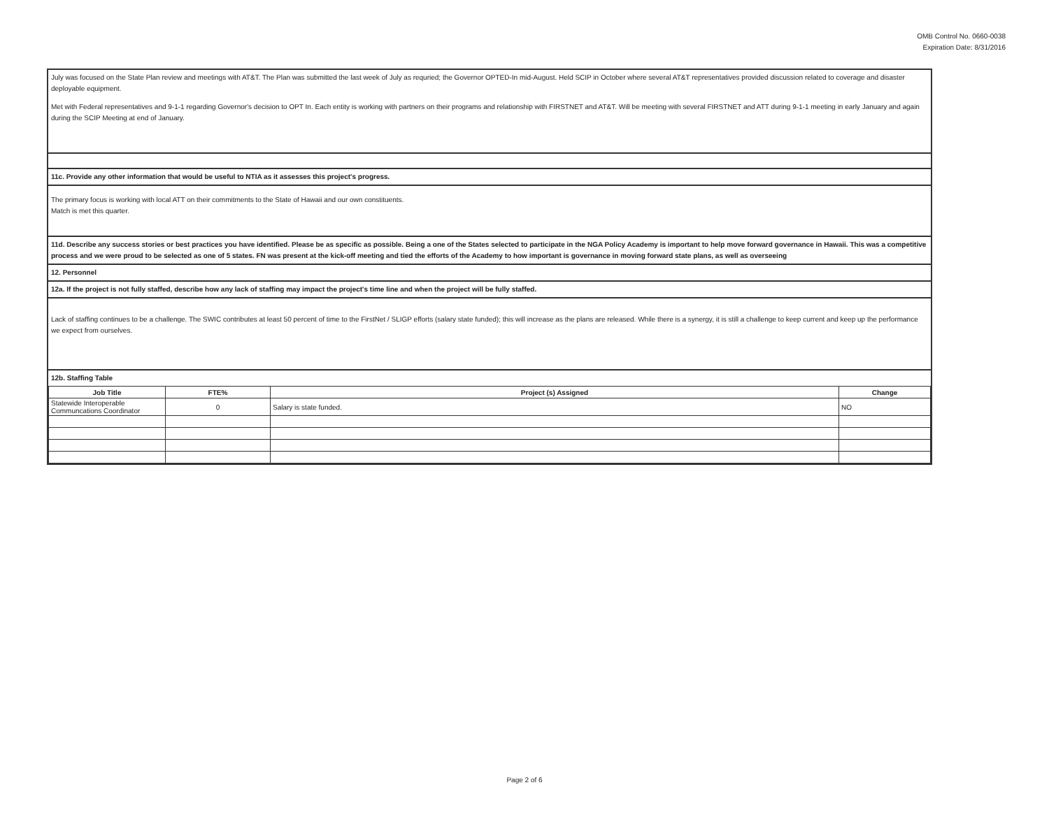OMB Control No. 0660-0038
Expiration Date: 8/31/2016
July was focused on the State Plan review and meetings with AT&T. The Plan was submitted the last week of July as requried; the Governor OPTED-In mid-August. Held SCIP in October where several AT&T representatives provided discussion related to coverage and disaster deployable equipment.
Met with Federal representatives and 9-1-1 regarding Governor's decision to OPT In. Each entity is working with partners on their programs and relationship with FIRSTNET and AT&T. Will be meeting with several FIRSTNET and ATT during 9-1-1 meeting in early January and again during the SCIP Meeting at end of January.
11c. Provide any other information that would be useful to NTIA as it assesses this project's progress.
The primary focus is working with local ATT on their commitments to the State of Hawaii and our own constituents.
Match is met this quarter.
11d. Describe any success stories or best practices you have identified. Please be as specific as possible. Being a one of the States selected to participate in the NGA Policy Academy is important to help move forward governance in Hawaii. This was a competitive process and we were proud to be selected as one of 5 states. FN was present at the kick-off meeting and tied the efforts of the Academy to how important is governance in moving forward state plans, as well as overseeing
12. Personnel
12a. If the project is not fully staffed, describe how any lack of staffing may impact the project's time line and when the project will be fully staffed.
Lack of staffing continues to be a challenge. The SWIC contributes at least 50 percent of time to the FirstNet / SLIGP efforts (salary state funded); this will increase as the plans are released. While there is a synergy, it is still a challenge to keep current and keep up the performance we expect from ourselves.
12b. Staffing Table
| Job Title | FTE% | Project (s) Assigned | Change |
| --- | --- | --- | --- |
| Statewide Interoperable Communcations Coordinator | 0 | Salary is state funded. | NO |
Page 2 of 6